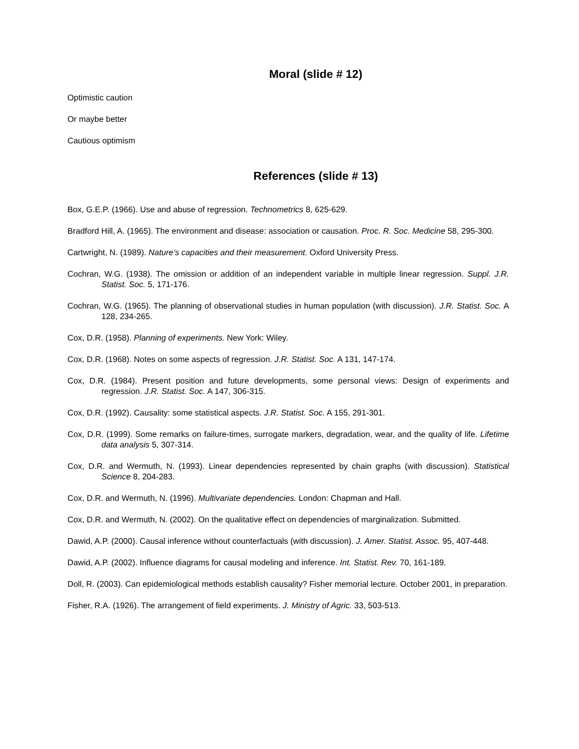Moral (slide # 12)
Optimistic caution
Or maybe better
Cautious optimism
References (slide # 13)
Box, G.E.P. (1966). Use and abuse of regression. Technometrics 8, 625-629.
Bradford Hill, A. (1965). The environment and disease: association or causation. Proc. R. Soc. Medicine 58, 295-300.
Cartwright, N. (1989). Nature’s capacities and their measurement. Oxford University Press.
Cochran, W.G. (1938). The omission or addition of an independent variable in multiple linear regression. Suppl. J.R. Statist. Soc. 5, 171-176.
Cochran, W.G. (1965). The planning of observational studies in human population (with discussion). J.R. Statist. Soc. A 128, 234-265.
Cox, D.R. (1958). Planning of experiments. New York: Wiley.
Cox, D.R. (1968). Notes on some aspects of regression. J.R. Statist. Soc. A 131, 147-174.
Cox, D.R. (1984). Present position and future developments, some personal views: Design of experiments and regression. J.R. Statist. Soc. A 147, 306-315.
Cox, D.R. (1992). Causality: some statistical aspects. J.R. Statist. Soc. A 155, 291-301.
Cox, D.R. (1999). Some remarks on failure-times, surrogate markers, degradation, wear, and the quality of life. Lifetime data analysis 5, 307-314.
Cox, D.R. and Wermuth, N. (1993). Linear dependencies represented by chain graphs (with discussion). Statistical Science 8, 204-283.
Cox, D.R. and Wermuth, N. (1996). Multivariate dependencies. London: Chapman and Hall.
Cox, D.R. and Wermuth, N. (2002). On the qualitative effect on dependencies of marginalization. Submitted.
Dawid, A.P. (2000). Causal inference without counterfactuals (with discussion). J. Amer. Statist. Assoc. 95, 407-448.
Dawid, A.P. (2002). Influence diagrams for causal modeling and inference. Int. Statist. Rev. 70, 161-189.
Doll, R. (2003). Can epidemiological methods establish causality? Fisher memorial lecture. October 2001, in preparation.
Fisher, R.A. (1926). The arrangement of field experiments. J. Ministry of Agric. 33, 503-513.